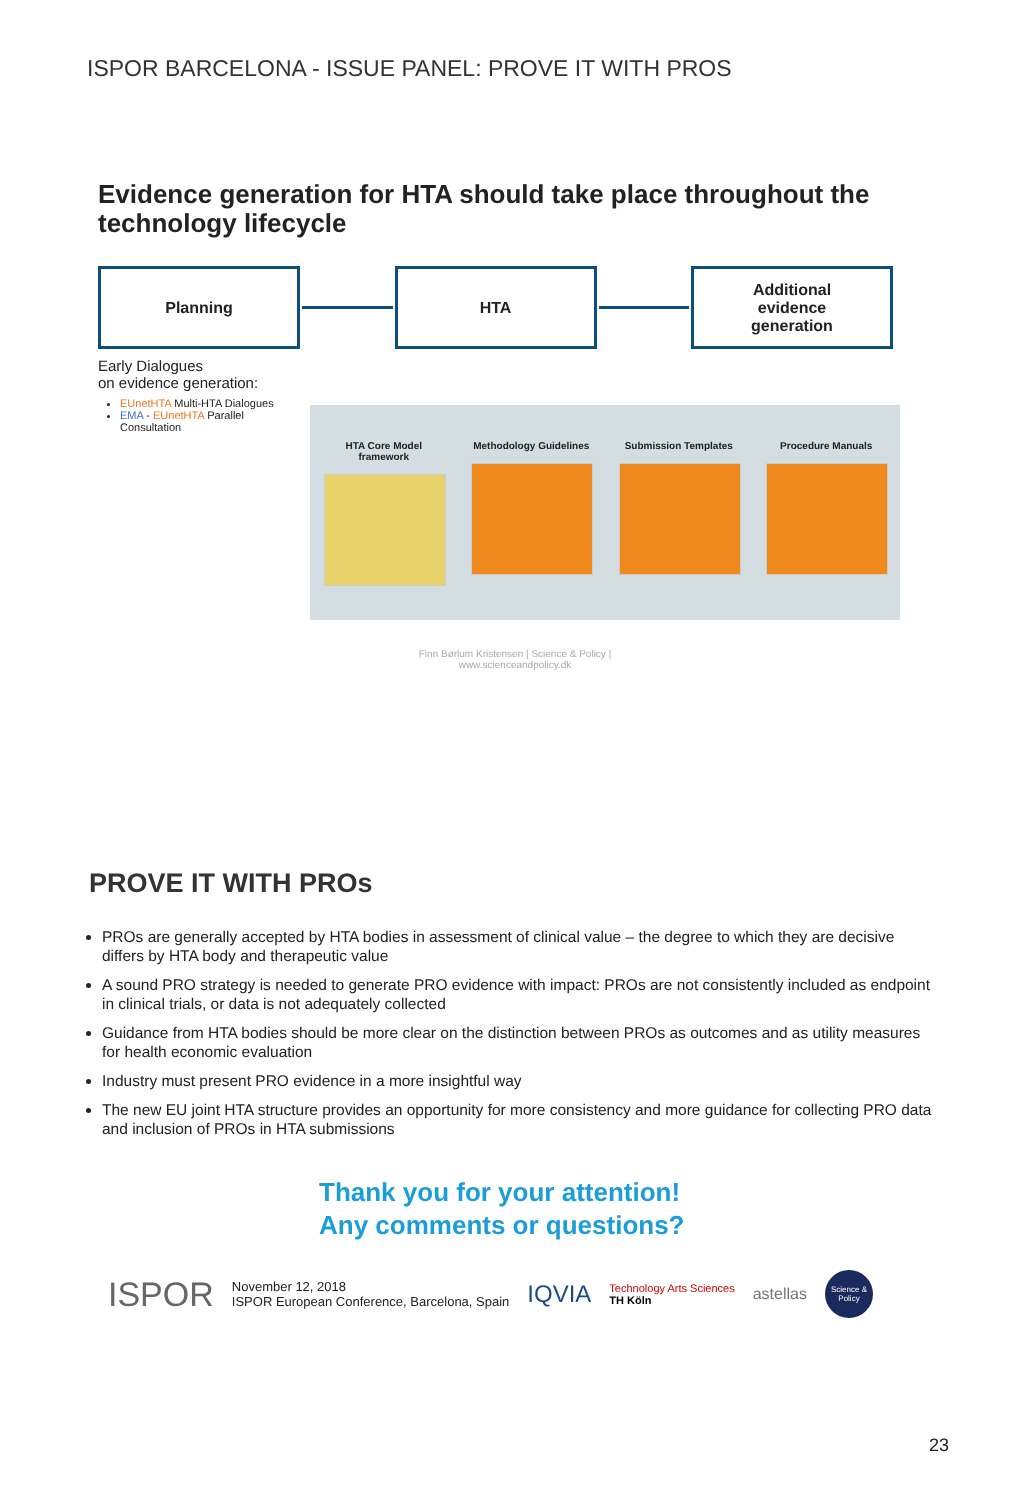ISPOR BARCELONA - ISSUE PANEL: PROVE IT WITH PROS
Evidence generation for HTA should take place throughout the technology lifecycle
Planning HTA
Additional
evidence
generation
Early Dialogues
on evidence generation:
EUnetHTA Multi-HTA Dialogues
EMA - EUnetHTA Parallel Consultation
HTA Core Model framework
Methodology Guidelines
Submission Templates Procedure Manuals
Finn Børlum Kristensen | Science & Policy | www.scienceandpolicy.dk
PROVE IT WITH PROs
PROs are generally accepted by HTA bodies in assessment of clinical value – the degree to which they are decisive differs by HTA body and therapeutic value
A sound PRO strategy is needed to generate PRO evidence with impact: PROs are not consistently included as endpoint in clinical trials, or data is not adequately collected
Guidance from HTA bodies should be more clear on the distinction between PROs as outcomes and as utility measures for health economic evaluation
Industry must present PRO evidence in a more insightful way
The new EU joint HTA structure provides an opportunity for more consistency and more guidance for collecting PRO data and inclusion of PROs in HTA submissions
Thank you for your attention!
Any comments or questions?
ISPOR
November 12, 2018
ISPOR European Conference, Barcelona, Spain
IQVIA
Technology Arts Sciences
TH Köln
astellas
Science & Policy
23